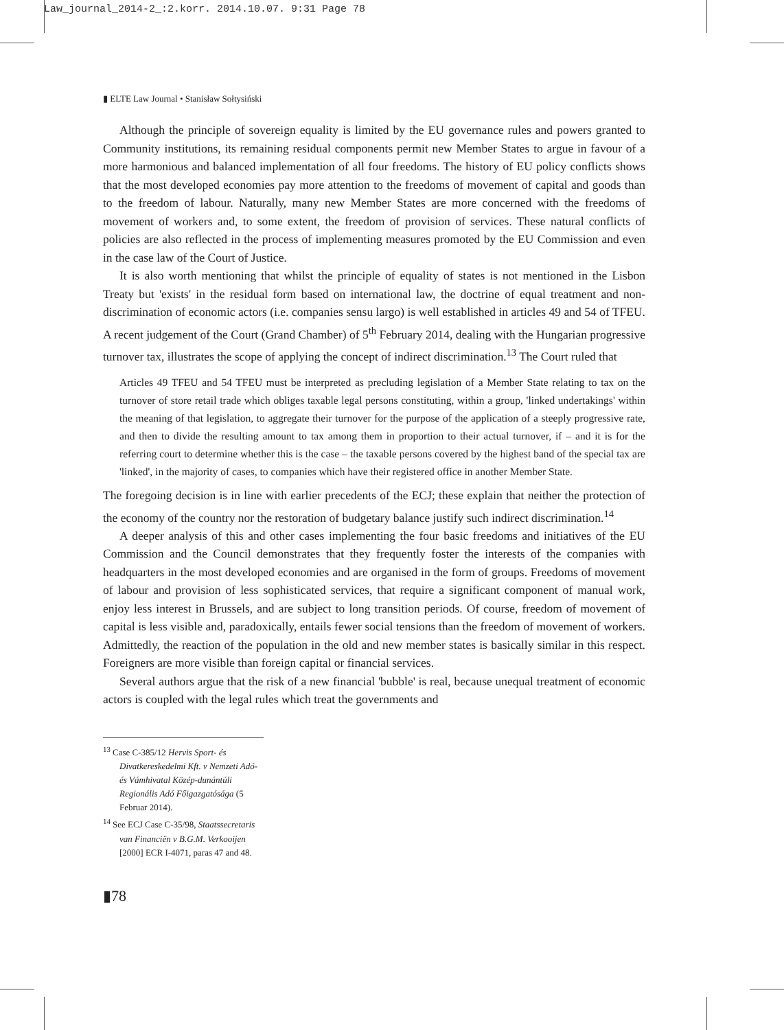Law_journal_2014-2_:2.korr. 2014.10.07. 9:31 Page 78
▮ ELTE Law Journal • Stanisław Sołtysiński
Although the principle of sovereign equality is limited by the EU governance rules and powers granted to Community institutions, its remaining residual components permit new Member States to argue in favour of a more harmonious and balanced implementation of all four freedoms. The history of EU policy conflicts shows that the most developed economies pay more attention to the freedoms of movement of capital and goods than to the freedom of labour. Naturally, many new Member States are more concerned with the freedoms of movement of workers and, to some extent, the freedom of provision of services. These natural conflicts of policies are also reflected in the process of implementing measures promoted by the EU Commission and even in the case law of the Court of Justice.
It is also worth mentioning that whilst the principle of equality of states is not mentioned in the Lisbon Treaty but 'exists' in the residual form based on international law, the doctrine of equal treatment and non-discrimination of economic actors (i.e. companies sensu largo) is well established in articles 49 and 54 of TFEU. A recent judgement of the Court (Grand Chamber) of 5<sup>th</sup> February 2014, dealing with the Hungarian progressive turnover tax, illustrates the scope of applying the concept of indirect discrimination.<sup>13</sup> The Court ruled that
Articles 49 TFEU and 54 TFEU must be interpreted as precluding legislation of a Member State relating to tax on the turnover of store retail trade which obliges taxable legal persons constituting, within a group, 'linked undertakings' within the meaning of that legislation, to aggregate their turnover for the purpose of the application of a steeply progressive rate, and then to divide the resulting amount to tax among them in proportion to their actual turnover, if – and it is for the referring court to determine whether this is the case – the taxable persons covered by the highest band of the special tax are 'linked', in the majority of cases, to companies which have their registered office in another Member State.
The foregoing decision is in line with earlier precedents of the ECJ; these explain that neither the protection of the economy of the country nor the restoration of budgetary balance justify such indirect discrimination.<sup>14</sup>
A deeper analysis of this and other cases implementing the four basic freedoms and initiatives of the EU Commission and the Council demonstrates that they frequently foster the interests of the companies with headquarters in the most developed economies and are organised in the form of groups. Freedoms of movement of labour and provision of less sophisticated services, that require a significant component of manual work, enjoy less interest in Brussels, and are subject to long transition periods. Of course, freedom of movement of capital is less visible and, paradoxically, entails fewer social tensions than the freedom of movement of workers. Admittedly, the reaction of the population in the old and new member states is basically similar in this respect. Foreigners are more visible than foreign capital or financial services.
Several authors argue that the risk of a new financial 'bubble' is real, because unequal treatment of economic actors is coupled with the legal rules which treat the governments and
<sup>13</sup> Case C-385/12 Hervis Sport- és Divatkereskedelmi Kft. v Nemzeti Adó- és Vámhivatal Közép-dunántúli Regionális Adó Főigazgatósága (5 Februar 2014).
<sup>14</sup> See ECJ Case C-35/98, Staatssecretaris van Financiën v B.G.M. Verkooijen [2000] ECR I-4071, paras 47 and 48.
▮78